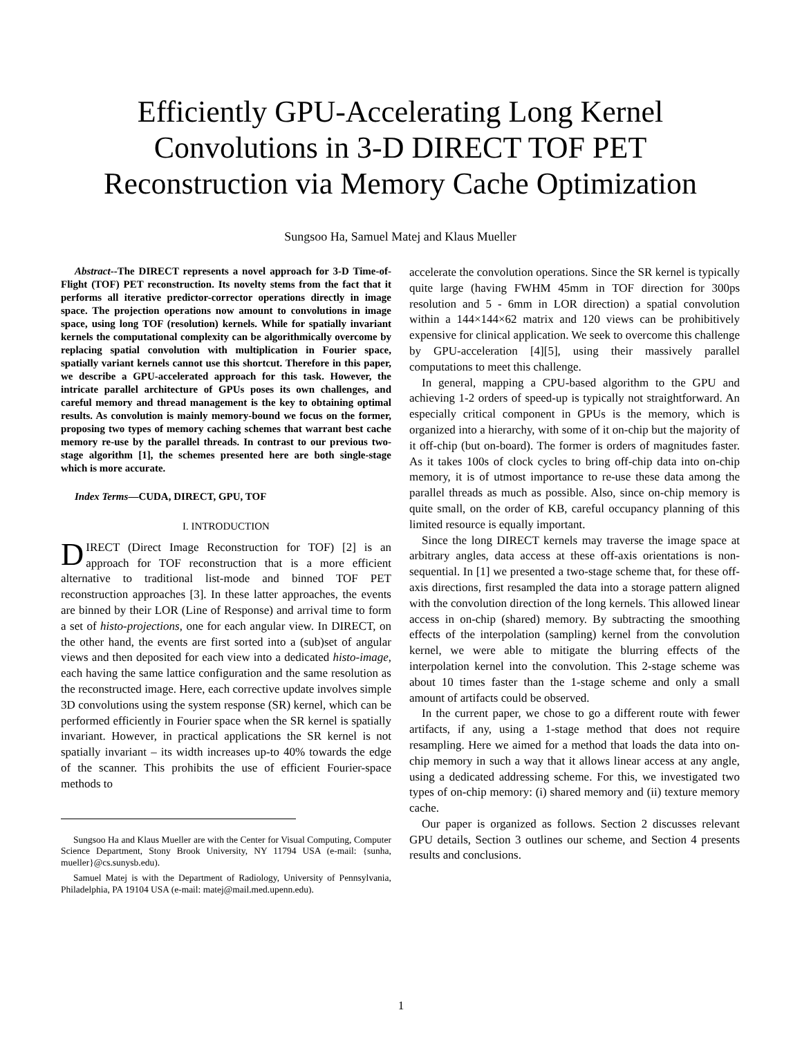Efficiently GPU-Accelerating Long Kernel Convolutions in 3-D DIRECT TOF PET Reconstruction via Memory Cache Optimization
Sungsoo Ha, Samuel Matej and Klaus Mueller
Abstract--The DIRECT represents a novel approach for 3-D Time-of-Flight (TOF) PET reconstruction. Its novelty stems from the fact that it performs all iterative predictor-corrector operations directly in image space. The projection operations now amount to convolutions in image space, using long TOF (resolution) kernels. While for spatially invariant kernels the computational complexity can be algorithmically overcome by replacing spatial convolution with multiplication in Fourier space, spatially variant kernels cannot use this shortcut. Therefore in this paper, we describe a GPU-accelerated approach for this task. However, the intricate parallel architecture of GPUs poses its own challenges, and careful memory and thread management is the key to obtaining optimal results. As convolution is mainly memory-bound we focus on the former, proposing two types of memory caching schemes that warrant best cache memory re-use by the parallel threads. In contrast to our previous two-stage algorithm [1], the schemes presented here are both single-stage which is more accurate.
Index Terms—CUDA, DIRECT, GPU, TOF
I. INTRODUCTION
DIRECT (Direct Image Reconstruction for TOF) [2] is an approach for TOF reconstruction that is a more efficient alternative to traditional list-mode and binned TOF PET reconstruction approaches [3]. In these latter approaches, the events are binned by their LOR (Line of Response) and arrival time to form a set of histo-projections, one for each angular view. In DIRECT, on the other hand, the events are first sorted into a (sub)set of angular views and then deposited for each view into a dedicated histo-image, each having the same lattice configuration and the same resolution as the reconstructed image. Here, each corrective update involves simple 3D convolutions using the system response (SR) kernel, which can be performed efficiently in Fourier space when the SR kernel is spatially invariant. However, in practical applications the SR kernel is not spatially invariant – its width increases up-to 40% towards the edge of the scanner. This prohibits the use of efficient Fourier-space methods to
Sungsoo Ha and Klaus Mueller are with the Center for Visual Computing, Computer Science Department, Stony Brook University, NY 11794 USA (e-mail: {sunha, mueller}@cs.sunysb.edu).
Samuel Matej is with the Department of Radiology, University of Pennsylvania, Philadelphia, PA 19104 USA (e-mail: matej@mail.med.upenn.edu).
accelerate the convolution operations. Since the SR kernel is typically quite large (having FWHM 45mm in TOF direction for 300ps resolution and 5 - 6mm in LOR direction) a spatial convolution within a 144×144×62 matrix and 120 views can be prohibitively expensive for clinical application. We seek to overcome this challenge by GPU-acceleration [4][5], using their massively parallel computations to meet this challenge.
In general, mapping a CPU-based algorithm to the GPU and achieving 1-2 orders of speed-up is typically not straightforward. An especially critical component in GPUs is the memory, which is organized into a hierarchy, with some of it on-chip but the majority of it off-chip (but on-board). The former is orders of magnitudes faster. As it takes 100s of clock cycles to bring off-chip data into on-chip memory, it is of utmost importance to re-use these data among the parallel threads as much as possible. Also, since on-chip memory is quite small, on the order of KB, careful occupancy planning of this limited resource is equally important.
Since the long DIRECT kernels may traverse the image space at arbitrary angles, data access at these off-axis orientations is non-sequential. In [1] we presented a two-stage scheme that, for these off-axis directions, first resampled the data into a storage pattern aligned with the convolution direction of the long kernels. This allowed linear access in on-chip (shared) memory. By subtracting the smoothing effects of the interpolation (sampling) kernel from the convolution kernel, we were able to mitigate the blurring effects of the interpolation kernel into the convolution. This 2-stage scheme was about 10 times faster than the 1-stage scheme and only a small amount of artifacts could be observed.
In the current paper, we chose to go a different route with fewer artifacts, if any, using a 1-stage method that does not require resampling. Here we aimed for a method that loads the data into on-chip memory in such a way that it allows linear access at any angle, using a dedicated addressing scheme. For this, we investigated two types of on-chip memory: (i) shared memory and (ii) texture memory cache.
Our paper is organized as follows. Section 2 discusses relevant GPU details, Section 3 outlines our scheme, and Section 4 presents results and conclusions.
1